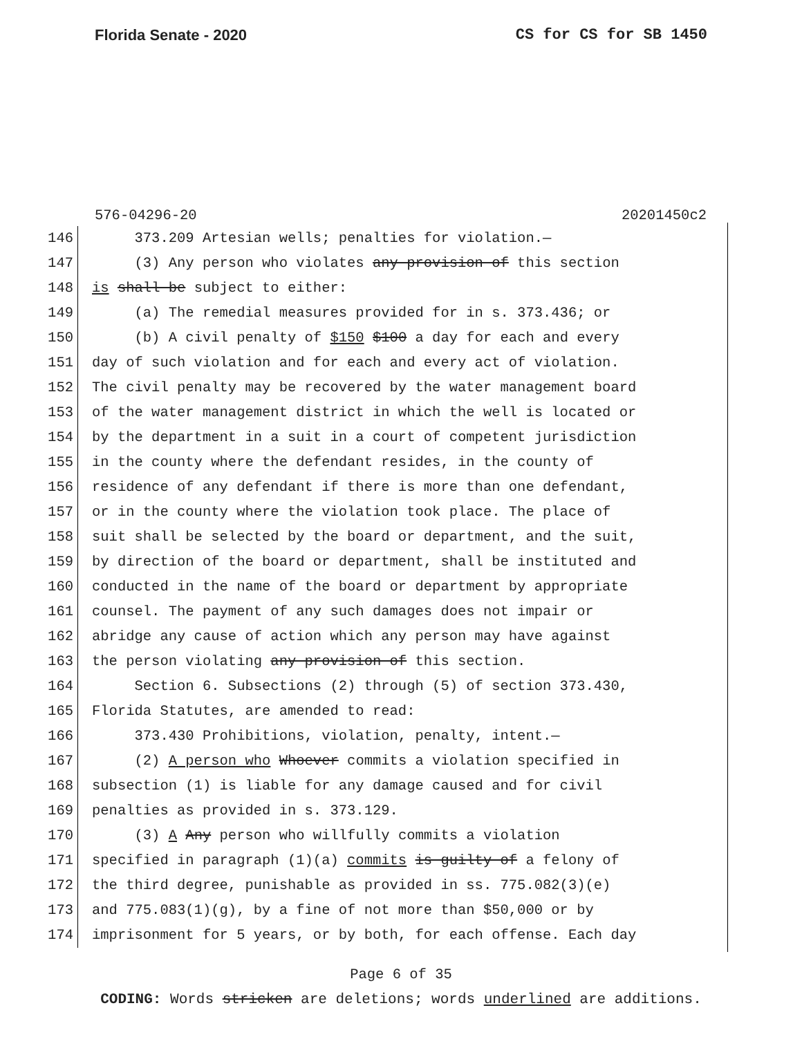Florida Senate - 2020 CS for CS for SB 1450
576-04296-20 20201450c2
146 373.209 Artesian wells; penalties for violation.—
147 (3) Any person who violates any provision of this section
148 is shall be subject to either:
149 (a) The remedial measures provided for in s. 373.436; or
150 (b) A civil penalty of $150 $100 a day for each and every
151 day of such violation and for each and every act of violation.
152 The civil penalty may be recovered by the water management board
153 of the water management district in which the well is located or
154 by the department in a suit in a court of competent jurisdiction
155 in the county where the defendant resides, in the county of
156 residence of any defendant if there is more than one defendant,
157 or in the county where the violation took place. The place of
158 suit shall be selected by the board or department, and the suit,
159 by direction of the board or department, shall be instituted and
160 conducted in the name of the board or department by appropriate
161 counsel. The payment of any such damages does not impair or
162 abridge any cause of action which any person may have against
163 the person violating any provision of this section.
164 Section 6. Subsections (2) through (5) of section 373.430,
165 Florida Statutes, are amended to read:
166 373.430 Prohibitions, violation, penalty, intent.—
167 (2) A person who Whoever commits a violation specified in
168 subsection (1) is liable for any damage caused and for civil
169 penalties as provided in s. 373.129.
170 (3) A Any person who willfully commits a violation
171 specified in paragraph (1)(a) commits is guilty of a felony of
172 the third degree, punishable as provided in ss. 775.082(3)(e)
173 and 775.083(1)(g), by a fine of not more than $50,000 or by
174 imprisonment for 5 years, or by both, for each offense. Each day
Page 6 of 35
CODING: Words stricken are deletions; words underlined are additions.